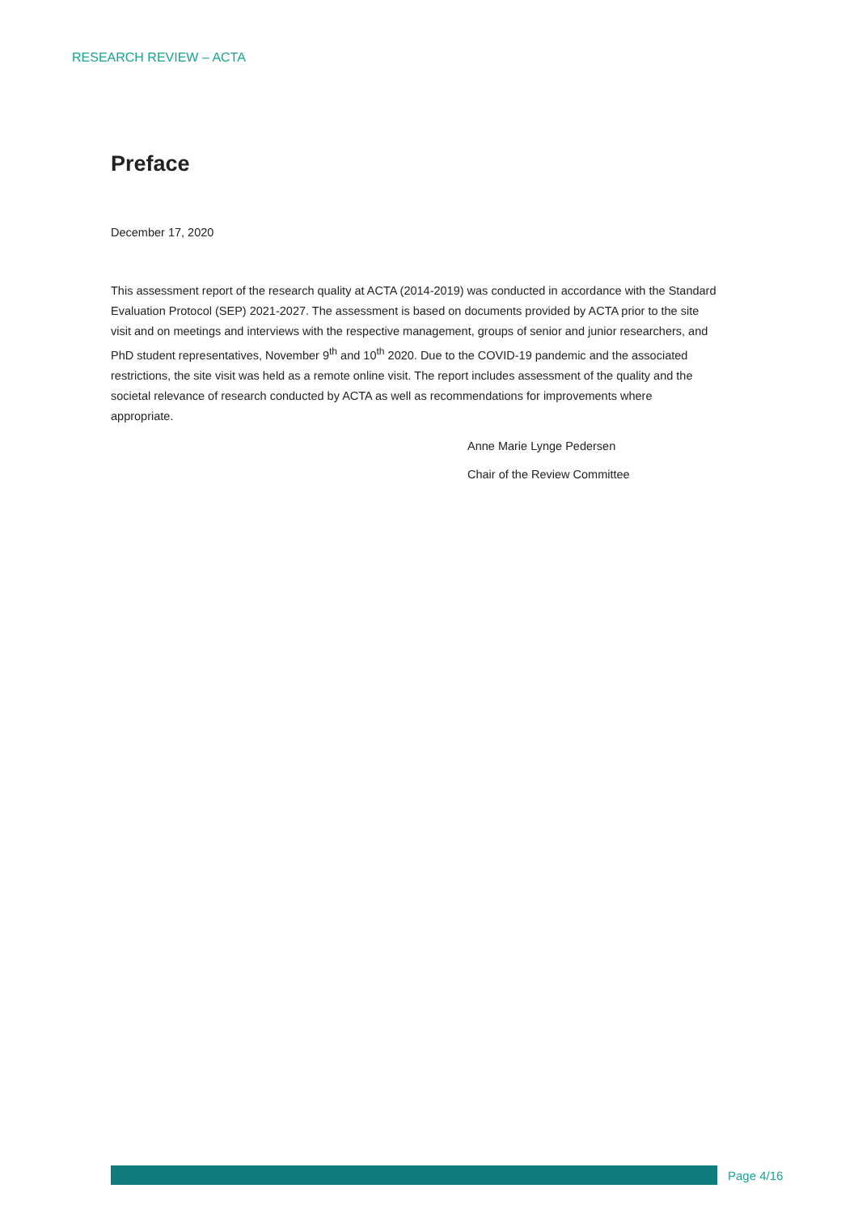RESEARCH REVIEW – ACTA
Preface
December 17, 2020
This assessment report of the research quality at ACTA (2014-2019) was conducted in accordance with the Standard Evaluation Protocol (SEP) 2021-2027. The assessment is based on documents provided by ACTA prior to the site visit and on meetings and interviews with the respective management, groups of senior and junior researchers, and PhD student representatives, November 9<sup>th</sup> and 10<sup>th</sup> 2020. Due to the COVID-19 pandemic and the associated restrictions, the site visit was held as a remote online visit. The report includes assessment of the quality and the societal relevance of research conducted by ACTA as well as recommendations for improvements where appropriate.
Anne Marie Lynge Pedersen
Chair of the Review Committee
Page 4/16